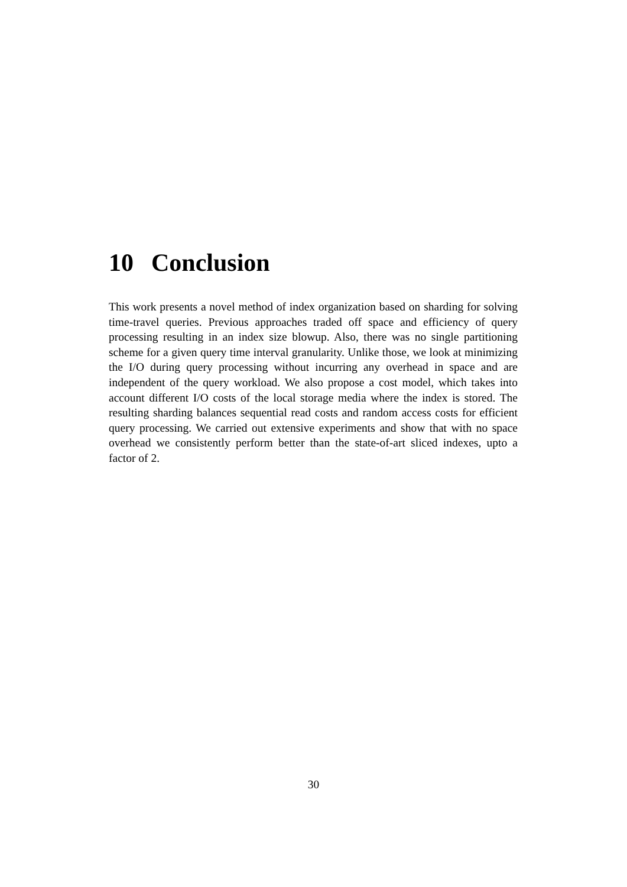10 Conclusion
This work presents a novel method of index organization based on sharding for solving time-travel queries. Previous approaches traded off space and efficiency of query processing resulting in an index size blowup. Also, there was no single partitioning scheme for a given query time interval granularity. Unlike those, we look at minimizing the I/O during query processing without incurring any overhead in space and are independent of the query workload. We also propose a cost model, which takes into account different I/O costs of the local storage media where the index is stored. The resulting sharding balances sequential read costs and random access costs for efficient query processing. We carried out extensive experiments and show that with no space overhead we consistently perform better than the state-of-art sliced indexes, upto a factor of 2.
30